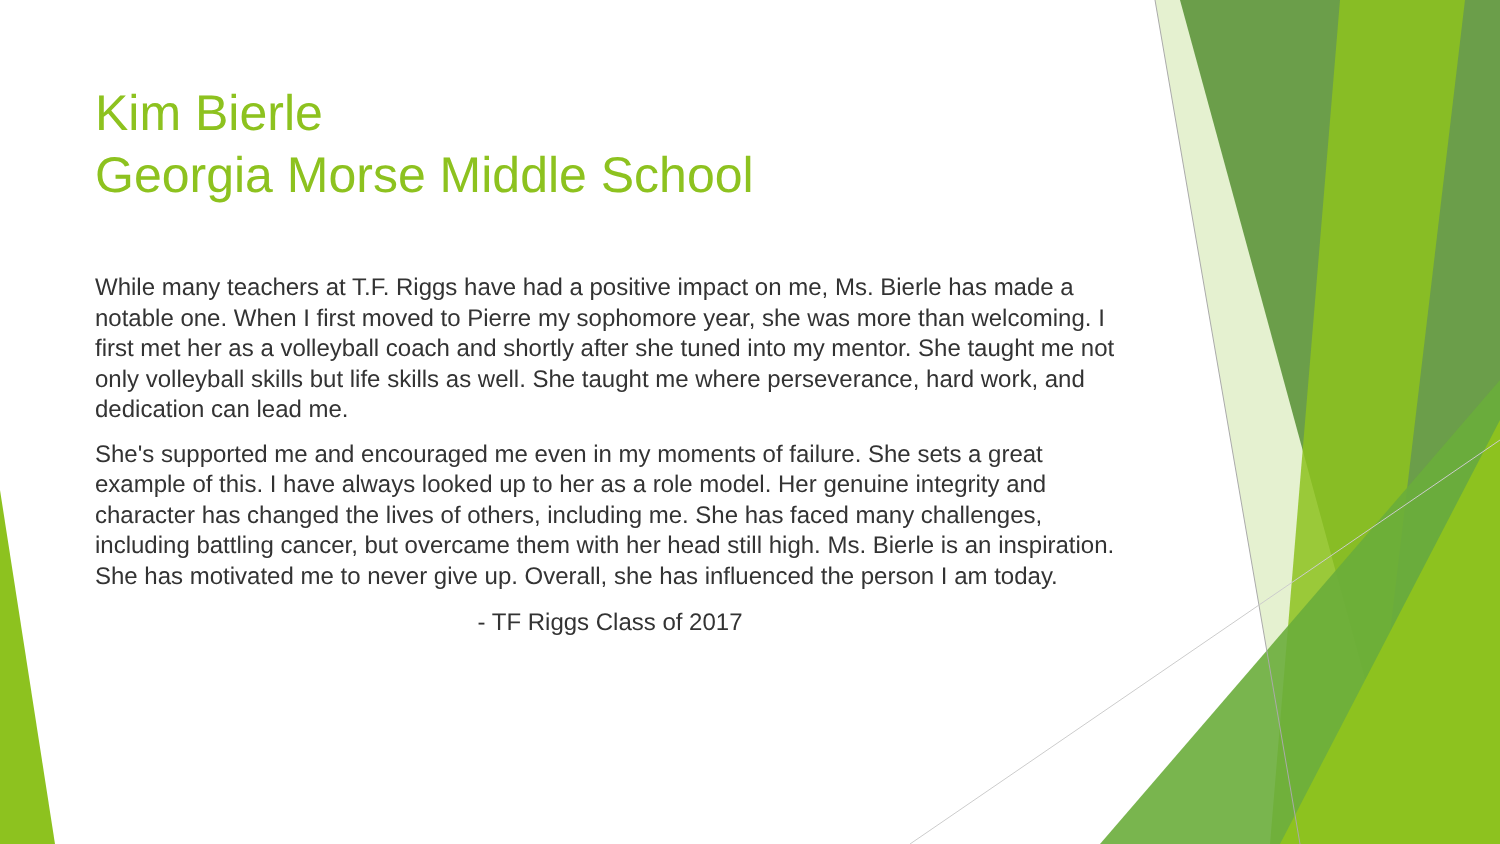Kim Bierle
Georgia Morse Middle School
While many teachers at T.F. Riggs have had a positive impact on me, Ms. Bierle has made a notable one. When I first moved to Pierre my sophomore year, she was more than welcoming. I first met her as a volleyball coach and shortly after she tuned into my mentor. She taught me not only volleyball skills but life skills as well. She taught me where perseverance, hard work, and dedication can lead me.
She's supported me and encouraged me even in my moments of failure. She sets a great example of this. I have always looked up to her as a role model. Her genuine integrity and character has changed the lives of others, including me. She has faced many challenges, including battling cancer, but overcame them with her head still high. Ms. Bierle is an inspiration. She has motivated me to never give up. Overall, she has influenced the person I am today.
- TF Riggs Class of 2017